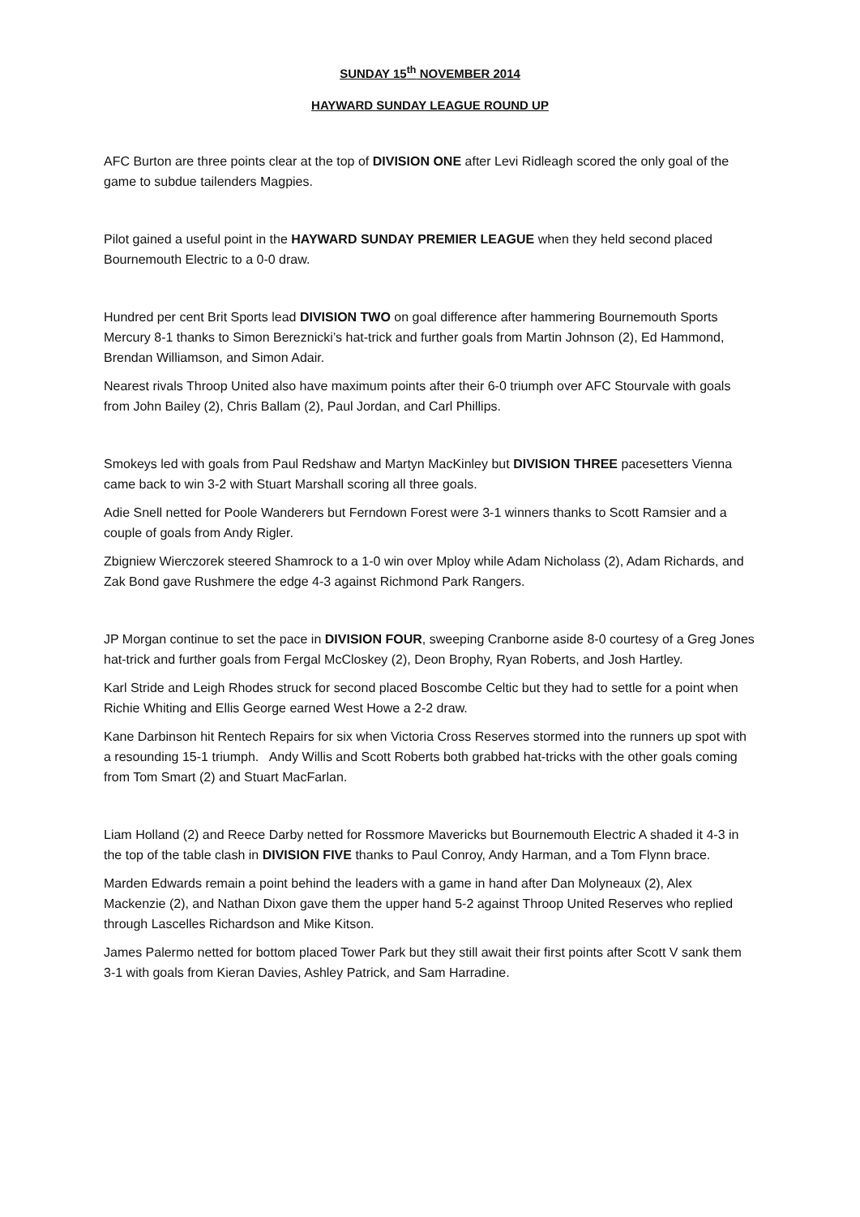SUNDAY 15<sup>th</sup> NOVEMBER 2014
HAYWARD SUNDAY LEAGUE ROUND UP
AFC Burton are three points clear at the top of DIVISION ONE after Levi Ridleagh scored the only goal of the game to subdue tailenders Magpies.
Pilot gained a useful point in the HAYWARD SUNDAY PREMIER LEAGUE when they held second placed Bournemouth Electric to a 0-0 draw.
Hundred per cent Brit Sports lead DIVISION TWO on goal difference after hammering Bournemouth Sports Mercury 8-1 thanks to Simon Bereznicki’s hat-trick and further goals from Martin Johnson (2), Ed Hammond, Brendan Williamson, and Simon Adair.
Nearest rivals Throop United also have maximum points after their 6-0 triumph over AFC Stourvale with goals from John Bailey (2), Chris Ballam (2), Paul Jordan, and Carl Phillips.
Smokeys led with goals from Paul Redshaw and Martyn MacKinley but DIVISION THREE pacesetters Vienna came back to win 3-2 with Stuart Marshall scoring all three goals.
Adie Snell netted for Poole Wanderers but Ferndown Forest were 3-1 winners thanks to Scott Ramsier and a couple of goals from Andy Rigler.
Zbigniew Wierczorek steered Shamrock to a 1-0 win over Mploy while Adam Nicholass (2), Adam Richards, and Zak Bond gave Rushmere the edge 4-3 against Richmond Park Rangers.
JP Morgan continue to set the pace in DIVISION FOUR, sweeping Cranborne aside 8-0 courtesy of a Greg Jones hat-trick and further goals from Fergal McCloskey (2), Deon Brophy, Ryan Roberts, and Josh Hartley.
Karl Stride and Leigh Rhodes struck for second placed Boscombe Celtic but they had to settle for a point when Richie Whiting and Ellis George earned West Howe a 2-2 draw.
Kane Darbinson hit Rentech Repairs for six when Victoria Cross Reserves stormed into the runners up spot with a resounding 15-1 triumph. Andy Willis and Scott Roberts both grabbed hat-tricks with the other goals coming from Tom Smart (2) and Stuart MacFarlan.
Liam Holland (2) and Reece Darby netted for Rossmore Mavericks but Bournemouth Electric A shaded it 4-3 in the top of the table clash in DIVISION FIVE thanks to Paul Conroy, Andy Harman, and a Tom Flynn brace.
Marden Edwards remain a point behind the leaders with a game in hand after Dan Molyneaux (2), Alex Mackenzie (2), and Nathan Dixon gave them the upper hand 5-2 against Throop United Reserves who replied through Lascelles Richardson and Mike Kitson.
James Palermo netted for bottom placed Tower Park but they still await their first points after Scott V sank them 3-1 with goals from Kieran Davies, Ashley Patrick, and Sam Harradine.